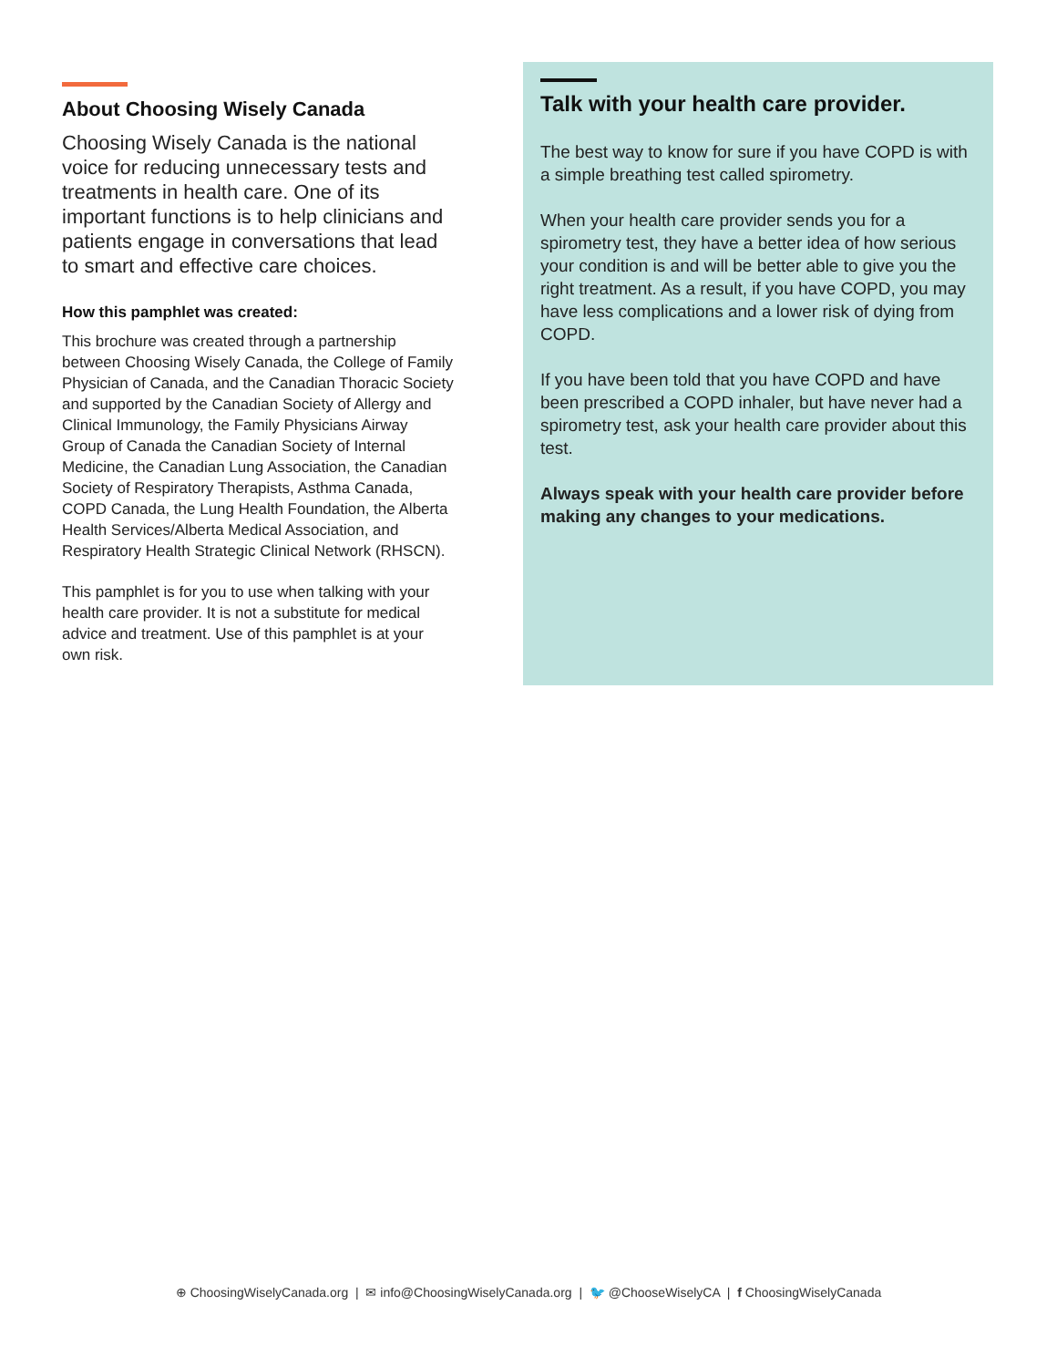About Choosing Wisely Canada
Choosing Wisely Canada is the national voice for reducing unnecessary tests and treatments in health care. One of its important functions is to help clinicians and patients engage in conversations that lead to smart and effective care choices.
How this pamphlet was created:
This brochure was created through a partnership between Choosing Wisely Canada, the College of Family Physician of Canada, and the Canadian Thoracic Society and supported by the Canadian Society of Allergy and Clinical Immunology, the Family Physicians Airway Group of Canada the Canadian Society of Internal Medicine, the Canadian Lung Association, the Canadian Society of Respiratory Therapists, Asthma Canada, COPD Canada, the Lung Health Foundation, the Alberta Health Services/Alberta Medical Association, and Respiratory Health Strategic Clinical Network (RHSCN).
This pamphlet is for you to use when talking with your health care provider. It is not a substitute for medical advice and treatment. Use of this pamphlet is at your own risk.
Talk with your health care provider.
The best way to know for sure if you have COPD is with a simple breathing test called spirometry.
When your health care provider sends you for a spirometry test, they have a better idea of how serious your condition is and will be better able to give you the right treatment. As a result, if you have COPD, you may have less complications and a lower risk of dying from COPD.
If you have been told that you have COPD and have been prescribed a COPD inhaler, but have never had a spirometry test, ask your health care provider about this test.
Always speak with your health care provider before making any changes to your medications.
⊕ ChoosingWiselyCanada.org | ✉ info@ChoosingWiselyCanada.org | 🐦 @ChooseWiselyCA | f ChoosingWiselyCanada